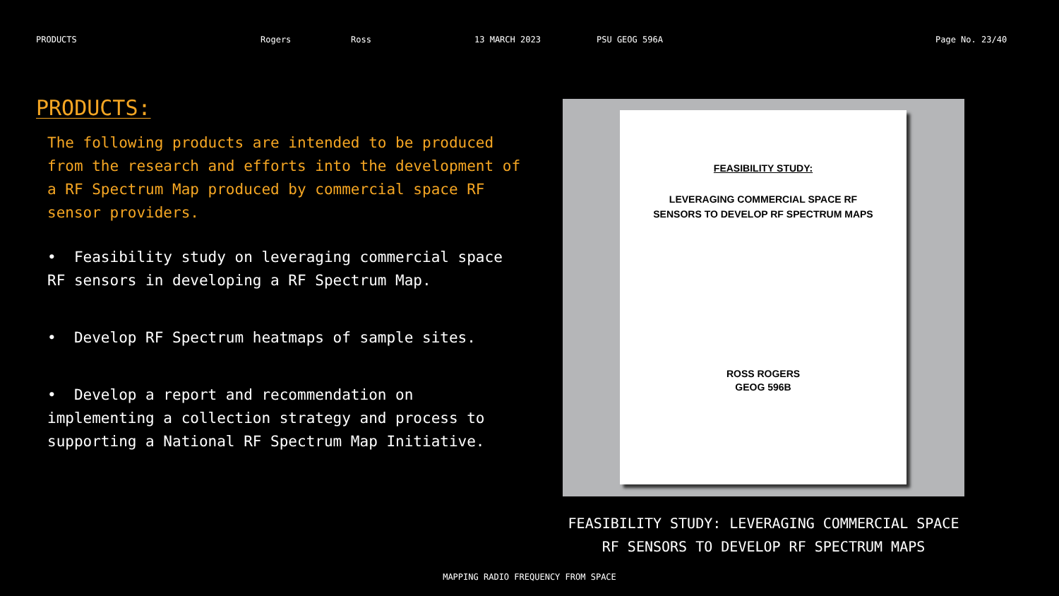PRODUCTS Rogers Ross 13 MARCH 2023 PSU GEOG 596A Page No. 23/40
PRODUCTS:
The following products are intended to be produced from the research and efforts into the development of a RF Spectrum Map produced by commercial space RF sensor providers.
• Feasibility study on leveraging commercial space RF sensors in developing a RF Spectrum Map.
• Develop RF Spectrum heatmaps of sample sites.
• Develop a report and recommendation on implementing a collection strategy and process to supporting a National RF Spectrum Map Initiative.
FEASIBILITY STUDY:
LEVERAGING COMMERCIAL SPACE RF
SENSORS TO DEVELOP RF SPECTRUM MAPS
ROSS ROGERS
GEOG 596B
FEASIBILITY STUDY: LEVERAGING COMMERCIAL SPACE RF SENSORS TO DEVELOP RF SPECTRUM MAPS
MAPPING RADIO FREQUENCY FROM SPACE